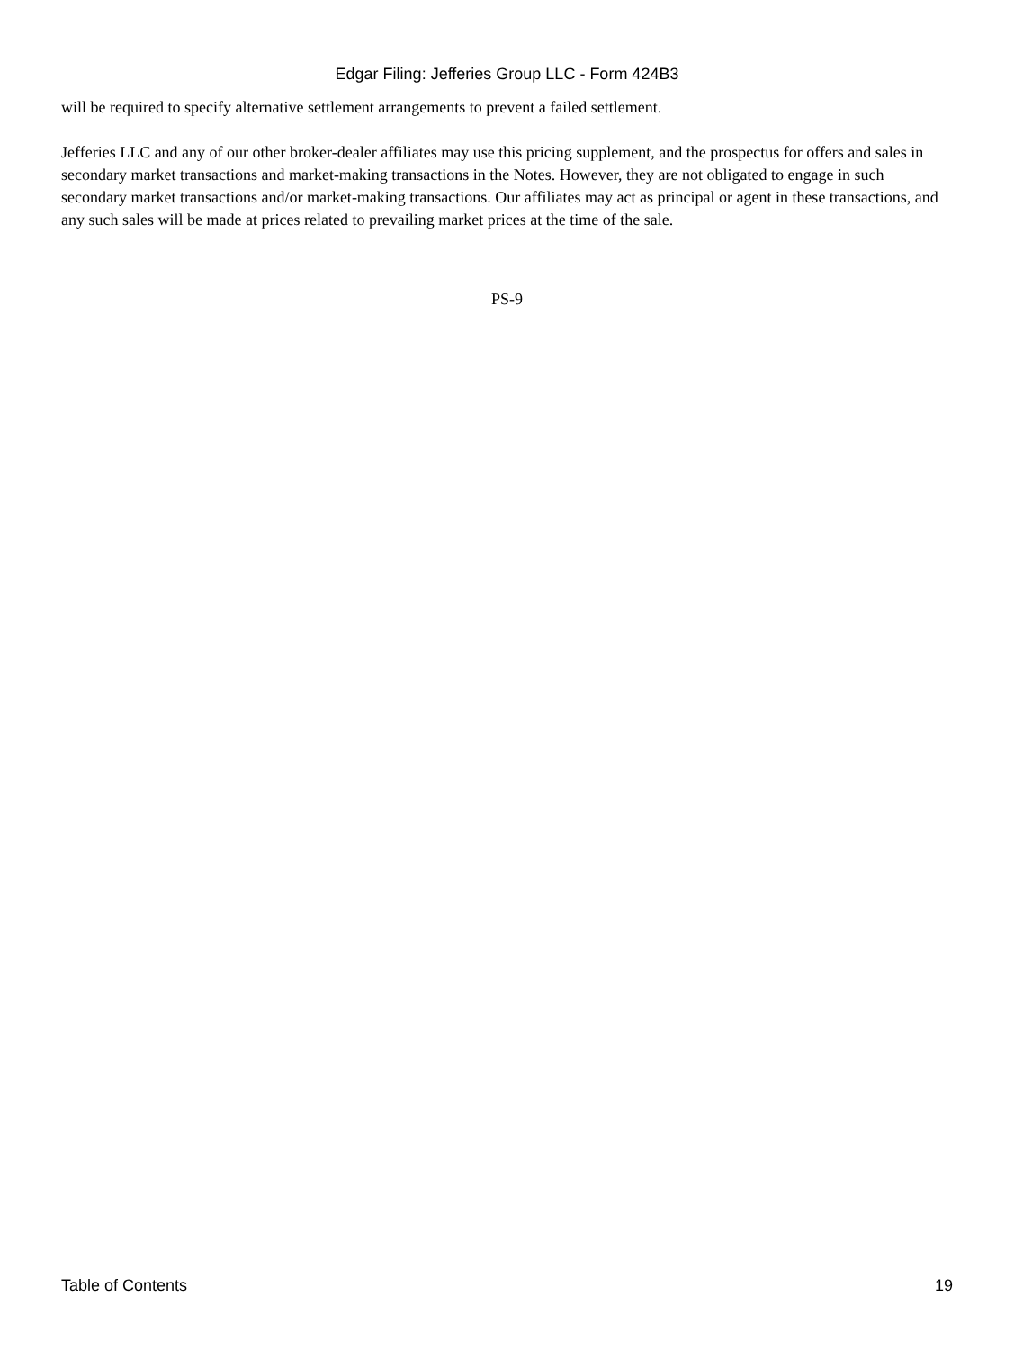Edgar Filing: Jefferies Group LLC - Form 424B3
will be required to specify alternative settlement arrangements to prevent a failed settlement.
Jefferies LLC and any of our other broker-dealer affiliates may use this pricing supplement, and the prospectus for offers and sales in secondary market transactions and market-making transactions in the Notes. However, they are not obligated to engage in such secondary market transactions and/or market-making transactions. Our affiliates may act as principal or agent in these transactions, and any such sales will be made at prices related to prevailing market prices at the time of the sale.
PS-9
Table of Contents 19